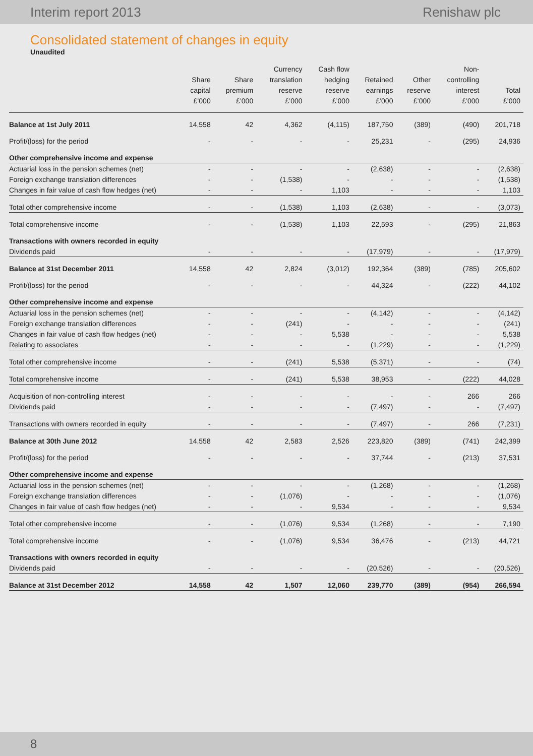Interim report 2013 Renishaw plc
Consolidated statement of changes in equity
Unaudited
| | Share capital £’000 | Share premium £’000 | Currency translation reserve £’000 | Cash flow hedging reserve £’000 | Retained earnings £’000 | Other reserve £’000 | Non- controlling interest £’000 | Total £’000 |
| --- | --- | --- | --- | --- | --- | --- | --- | --- |
| Balance at 1st July 2011 | 14,558 | 42 | 4,362 | (4,115) | 187,750 | (389) | (490) | 201,718 |
| Profit/(loss) for the period | - | - | - | - | 25,231 | - | (295) | 24,936 |
| Other comprehensive income and expense | | | | | | | | |
| Actuarial loss in the pension schemes (net) | - | - | - | - | (2,638) | - | - | (2,638) |
| Foreign exchange translation differences | - | - | (1,538) | - | - | - | - | (1,538) |
| Changes in fair value of cash flow hedges (net) | - | - | - | 1,103 | - | - | - | 1,103 |
| Total other comprehensive income | - | - | (1,538) | 1,103 | (2,638) | - | - | (3,073) |
| Total comprehensive income | - | - | (1,538) | 1,103 | 22,593 | - | (295) | 21,863 |
| Transactions with owners recorded in equity | | | | | | | | |
| Dividends paid | - | - | - | - | (17,979) | - | - | (17,979) |
| Balance at 31st December 2011 | 14,558 | 42 | 2,824 | (3,012) | 192,364 | (389) | (785) | 205,602 |
| Profit/(loss) for the period | - | - | - | - | 44,324 | - | (222) | 44,102 |
| Other comprehensive income and expense | | | | | | | | |
| Actuarial loss in the pension schemes (net) | - | - | - | - | (4,142) | - | - | (4,142) |
| Foreign exchange translation differences | - | - | (241) | - | - | - | - | (241) |
| Changes in fair value of cash flow hedges (net) | - | - | - | 5,538 | - | - | - | 5,538 |
| Relating to associates | - | - | - | - | (1,229) | - | - | (1,229) |
| Total other comprehensive income | - | - | (241) | 5,538 | (5,371) | - | - | (74) |
| Total comprehensive income | - | - | (241) | 5,538 | 38,953 | - | (222) | 44,028 |
| Acquisition of non-controlling interest | - | - | - | - | - | - | 266 | 266 |
| Dividends paid | - | - | - | - | (7,497) | - | - | (7,497) |
| Transactions with owners recorded in equity | - | - | - | - | (7,497) | - | 266 | (7,231) |
| Balance at 30th June 2012 | 14,558 | 42 | 2,583 | 2,526 | 223,820 | (389) | (741) | 242,399 |
| Profit/(loss) for the period | - | - | - | - | 37,744 | - | (213) | 37,531 |
| Other comprehensive income and expense | | | | | | | | |
| Actuarial loss in the pension schemes (net) | - | - | - | - | (1,268) | - | - | (1,268) |
| Foreign exchange translation differences | - | - | (1,076) | - | - | - | - | (1,076) |
| Changes in fair value of cash flow hedges (net) | - | - | - | 9,534 | - | - | - | 9,534 |
| Total other comprehensive income | - | - | (1,076) | 9,534 | (1,268) | - | - | 7,190 |
| Total comprehensive income | - | - | (1,076) | 9,534 | 36,476 | - | (213) | 44,721 |
| Transactions with owners recorded in equity | | | | | | | | |
| Dividends paid | - | - | - | - | (20,526) | - | - | (20,526) |
| Balance at 31st December 2012 | 14,558 | 42 | 1,507 | 12,060 | 239,770 | (389) | (954) | 266,594 |
8